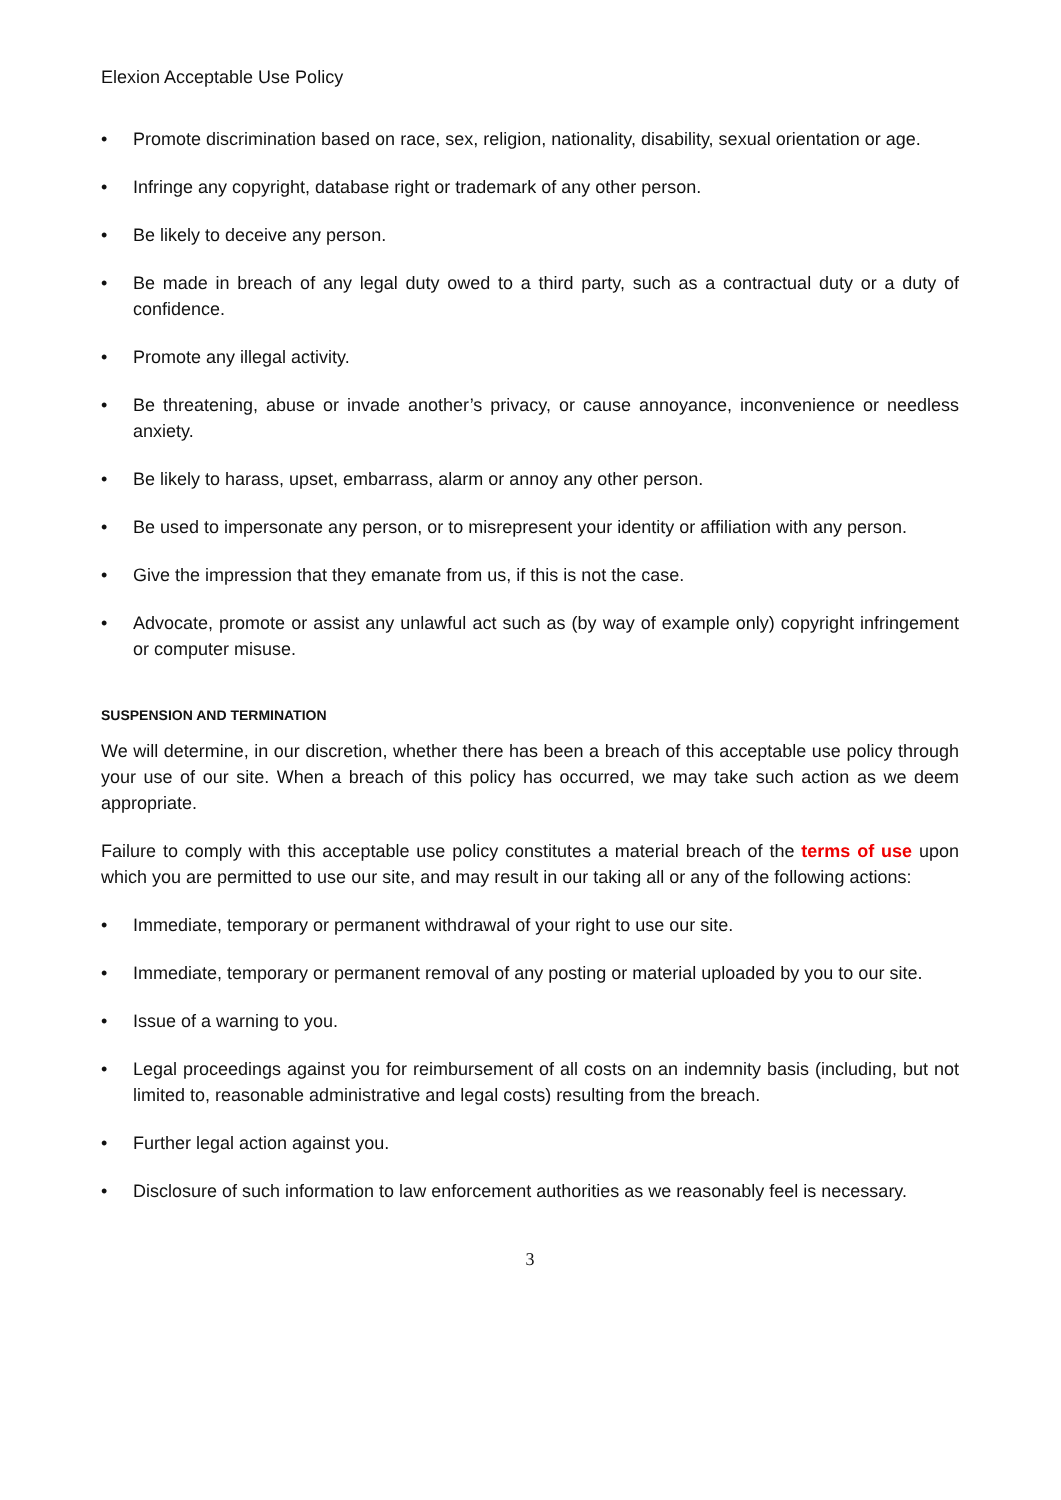Elexion Acceptable Use Policy
• Promote discrimination based on race, sex, religion, nationality, disability, sexual orientation or age.
• Infringe any copyright, database right or trademark of any other person.
• Be likely to deceive any person.
• Be made in breach of any legal duty owed to a third party, such as a contractual duty or a duty of confidence.
• Promote any illegal activity.
• Be threatening, abuse or invade another’s privacy, or cause annoyance, inconvenience or needless anxiety.
• Be likely to harass, upset, embarrass, alarm or annoy any other person.
• Be used to impersonate any person, or to misrepresent your identity or affiliation with any person.
• Give the impression that they emanate from us, if this is not the case.
• Advocate, promote or assist any unlawful act such as (by way of example only) copyright infringement or computer misuse.
SUSPENSION AND TERMINATION
We will determine, in our discretion, whether there has been a breach of this acceptable use policy through your use of our site. When a breach of this policy has occurred, we may take such action as we deem appropriate.
Failure to comply with this acceptable use policy constitutes a material breach of the terms of use upon which you are permitted to use our site, and may result in our taking all or any of the following actions:
• Immediate, temporary or permanent withdrawal of your right to use our site.
• Immediate, temporary or permanent removal of any posting or material uploaded by you to our site.
• Issue of a warning to you.
• Legal proceedings against you for reimbursement of all costs on an indemnity basis (including, but not limited to, reasonable administrative and legal costs) resulting from the breach.
• Further legal action against you.
• Disclosure of such information to law enforcement authorities as we reasonably feel is necessary.
3